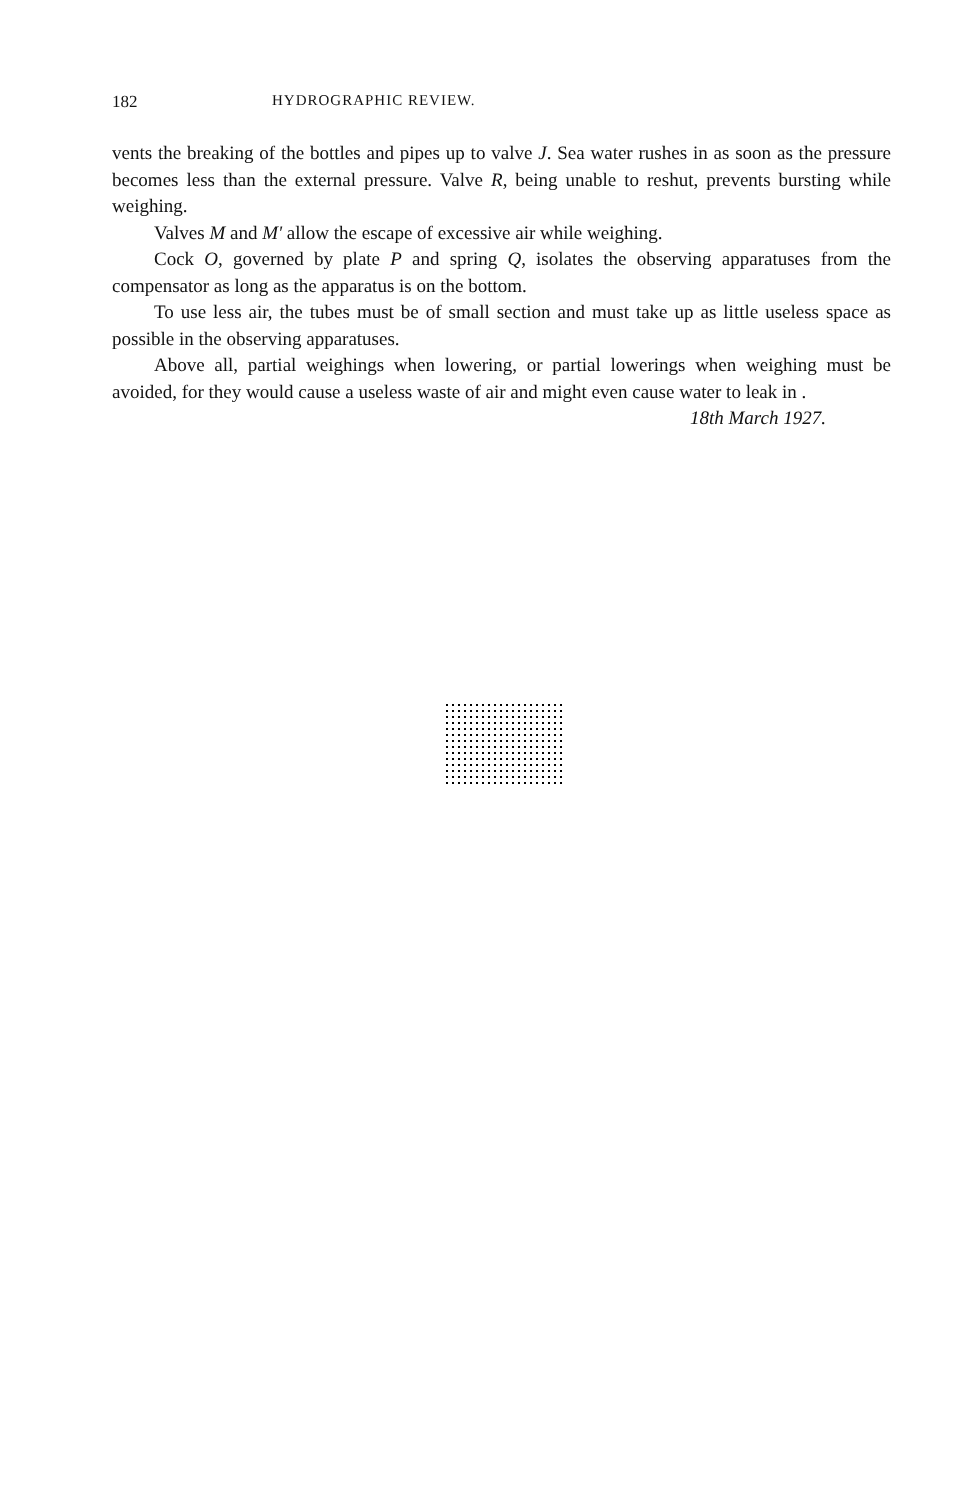182 HYDROGRAPHIC REVIEW.
vents the breaking of the bottles and pipes up to valve J. Sea water rushes in as soon as the pressure becomes less than the external pressure. Valve R, being unable to reshut, prevents bursting while weighing.
Valves M and M' allow the escape of excessive air while weighing.
Cock O, governed by plate P and spring Q, isolates the observing apparatuses from the compensator as long as the apparatus is on the bottom.
To use less air, the tubes must be of small section and must take up as little useless space as possible in the observing apparatuses.
Above all, partial weighings when lowering, or partial lowerings when weighing must be avoided, for they would cause a useless waste of air and might even cause water to leak in .
18th March 1927.